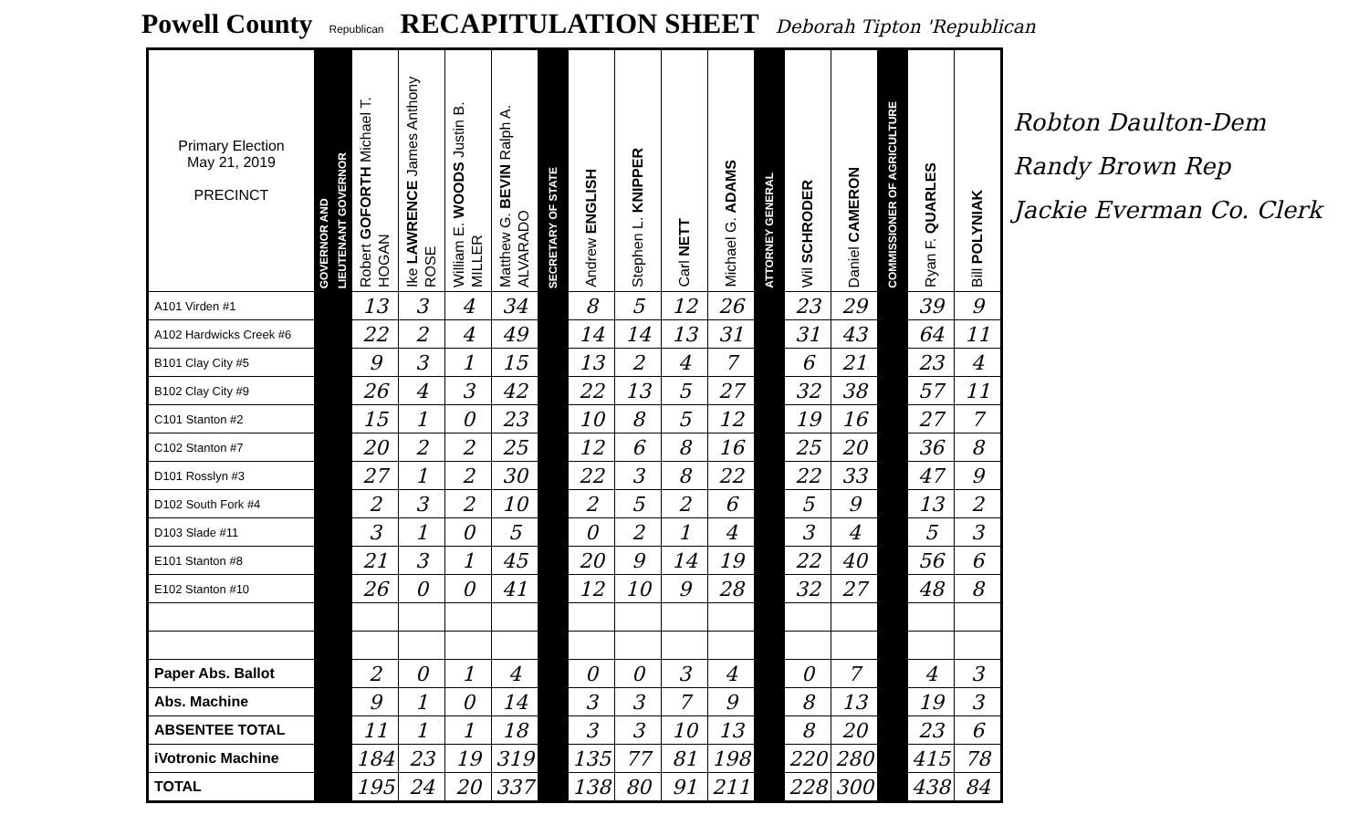Powell County Republican RECAPITULATION SHEET Deborah Tipton 'Republican
| Primary Election May 21, 2019 PRECINCT | GOVERNOR AND LIEUTENANT GOVERNOR | Robert GOFORTH Michael T. HOGAN | Ike LAWRENCE James Anthony ROSE | William E. WOODS Justin B. MILLER | Matthew G. BEVIN Ralph A. ALVARADO | SECRETARY OF STATE | Andrew ENGLISH | Stephen L. KNIPPER | Carl NETT | Michael G. ADAMS | ATTORNEY GENERAL | Wil SCHRODER | Daniel CAMERON | COMMISSIONER OF AGRICULTURE | Ryan F. QUARLES | Bill POLYNIAK |
| --- | --- | --- | --- | --- | --- | --- | --- | --- | --- | --- | --- | --- | --- | --- | --- | --- |
| A101 Virden #1 | | 13 | 3 | 4 | 34 | | 8 | 5 | 12 | 26 | | 23 | 29 | | 39 | 9 |
| A102 Hardwicks Creek #6 | | 22 | 2 | 4 | 49 | | 14 | 14 | 13 | 31 | | 31 | 43 | | 64 | 11 |
| B101 Clay City #5 | | 9 | 3 | 1 | 15 | | 13 | 2 | 4 | 7 | | 6 | 21 | | 23 | 4 |
| B102 Clay City #9 | | 26 | 4 | 3 | 42 | | 22 | 13 | 5 | 27 | | 32 | 38 | | 57 | 11 |
| C101 Stanton #2 | | 15 | 1 | 0 | 23 | | 10 | 8 | 5 | 12 | | 19 | 16 | | 27 | 7 |
| C102 Stanton #7 | | 20 | 2 | 2 | 25 | | 12 | 6 | 8 | 16 | | 25 | 20 | | 36 | 8 |
| D101 Rosslyn #3 | | 27 | 1 | 2 | 30 | | 22 | 3 | 8 | 22 | | 22 | 33 | | 47 | 9 |
| D102 South Fork #4 | | 2 | 3 | 2 | 10 | | 2 | 5 | 2 | 6 | | 5 | 9 | | 13 | 2 |
| D103 Slade #11 | | 3 | 1 | 0 | 5 | | 0 | 2 | 1 | 4 | | 3 | 4 | | 5 | 3 |
| E101 Stanton #8 | | 21 | 3 | 1 | 45 | | 20 | 9 | 14 | 19 | | 22 | 40 | | 56 | 6 |
| E102 Stanton #10 | | 26 | 0 | 0 | 41 | | 12 | 10 | 9 | 28 | | 32 | 27 | | 48 | 8 |
| Paper Abs. Ballot | | 2 | 0 | 1 | 4 | | 0 | 0 | 3 | 4 | | 0 | 7 | | 4 | 3 |
| Abs. Machine | | 9 | 1 | 0 | 14 | | 3 | 3 | 7 | 9 | | 8 | 13 | | 19 | 3 |
| ABSENTEE TOTAL | | 11 | 1 | 1 | 18 | | 3 | 3 | 10 | 13 | | 8 | 20 | | 23 | 6 |
| iVotronic Machine | | 184 | 23 | 19 | 319 | | 135 | 77 | 81 | 198 | | 220 | 280 | | 415 | 78 |
| TOTAL | | 195 | 24 | 20 | 337 | | 138 | 80 | 91 | 211 | | 228 | 300 | | 438 | 84 |
Robton Daulton-Dem
Randy Brown Rep
Jackie Everman Co. Clerk